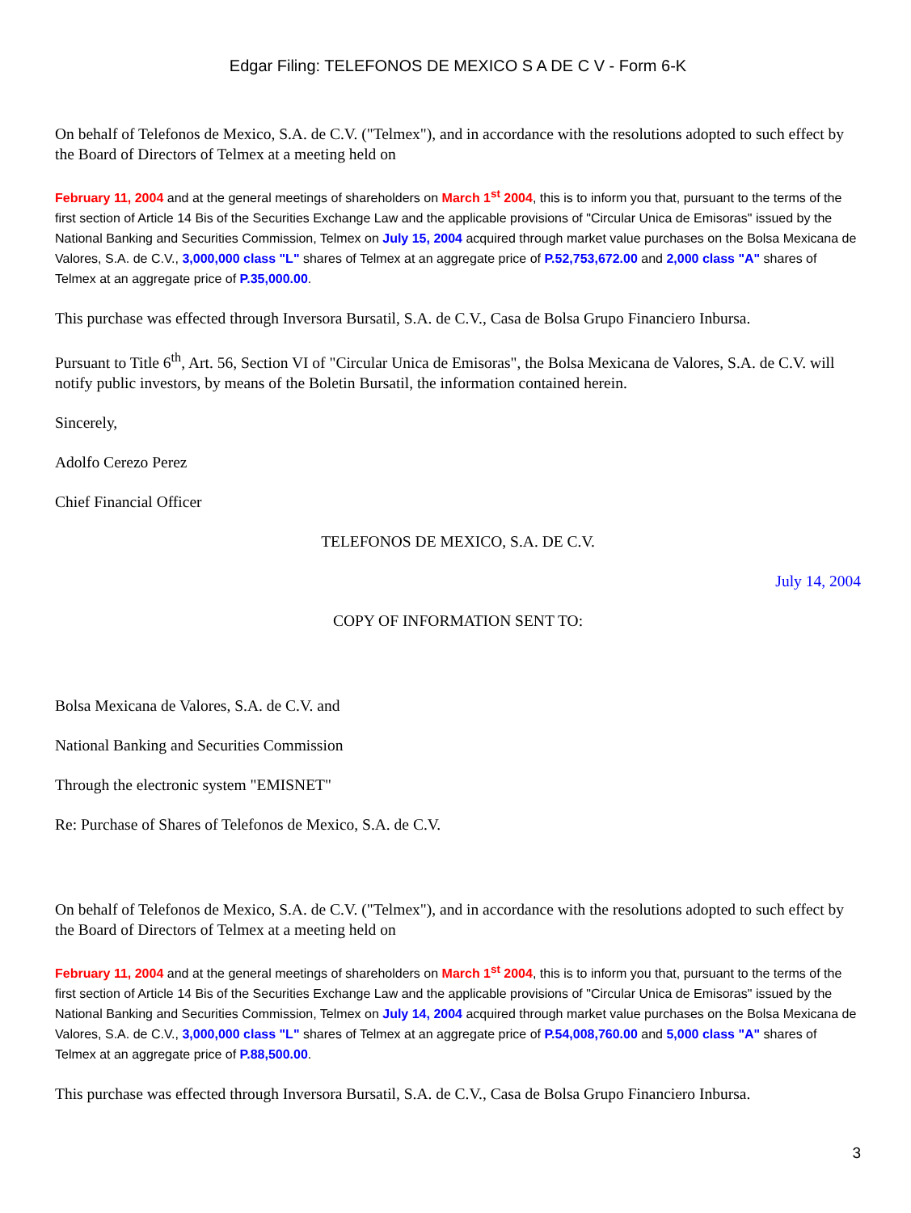Edgar Filing: TELEFONOS DE MEXICO S A DE C V - Form 6-K
On behalf of Telefonos de Mexico, S.A. de C.V. ("Telmex"), and in accordance with the resolutions adopted to such effect by the Board of Directors of Telmex at a meeting held on
February 11, 2004 and at the general meetings of shareholders on March 1<sup>st</sup> 2004, this is to inform you that, pursuant to the terms of the first section of Article 14 Bis of the Securities Exchange Law and the applicable provisions of "Circular Unica de Emisoras" issued by the National Banking and Securities Commission, Telmex on July 15, 2004 acquired through market value purchases on the Bolsa Mexicana de Valores, S.A. de C.V., 3,000,000 class "L" shares of Telmex at an aggregate price of P.52,753,672.00 and 2,000 class "A" shares of Telmex at an aggregate price of P.35,000.00.
This purchase was effected through Inversora Bursatil, S.A. de C.V., Casa de Bolsa Grupo Financiero Inbursa.
Pursuant to Title 6<sup>th</sup>, Art. 56, Section VI of "Circular Unica de Emisoras", the Bolsa Mexicana de Valores, S.A. de C.V. will notify public investors, by means of the Boletin Bursatil, the information contained herein.
Sincerely,
Adolfo Cerezo Perez
Chief Financial Officer
TELEFONOS DE MEXICO, S.A. DE C.V.
July 14, 2004
COPY OF INFORMATION SENT TO:
Bolsa Mexicana de Valores, S.A. de C.V. and
National Banking and Securities Commission
Through the electronic system "EMISNET"
Re: Purchase of Shares of Telefonos de Mexico, S.A. de C.V.
On behalf of Telefonos de Mexico, S.A. de C.V. ("Telmex"), and in accordance with the resolutions adopted to such effect by the Board of Directors of Telmex at a meeting held on
February 11, 2004 and at the general meetings of shareholders on March 1<sup>st</sup> 2004, this is to inform you that, pursuant to the terms of the first section of Article 14 Bis of the Securities Exchange Law and the applicable provisions of "Circular Unica de Emisoras" issued by the National Banking and Securities Commission, Telmex on July 14, 2004 acquired through market value purchases on the Bolsa Mexicana de Valores, S.A. de C.V., 3,000,000 class "L" shares of Telmex at an aggregate price of P.54,008,760.00 and 5,000 class "A" shares of Telmex at an aggregate price of P.88,500.00.
This purchase was effected through Inversora Bursatil, S.A. de C.V., Casa de Bolsa Grupo Financiero Inbursa.
3